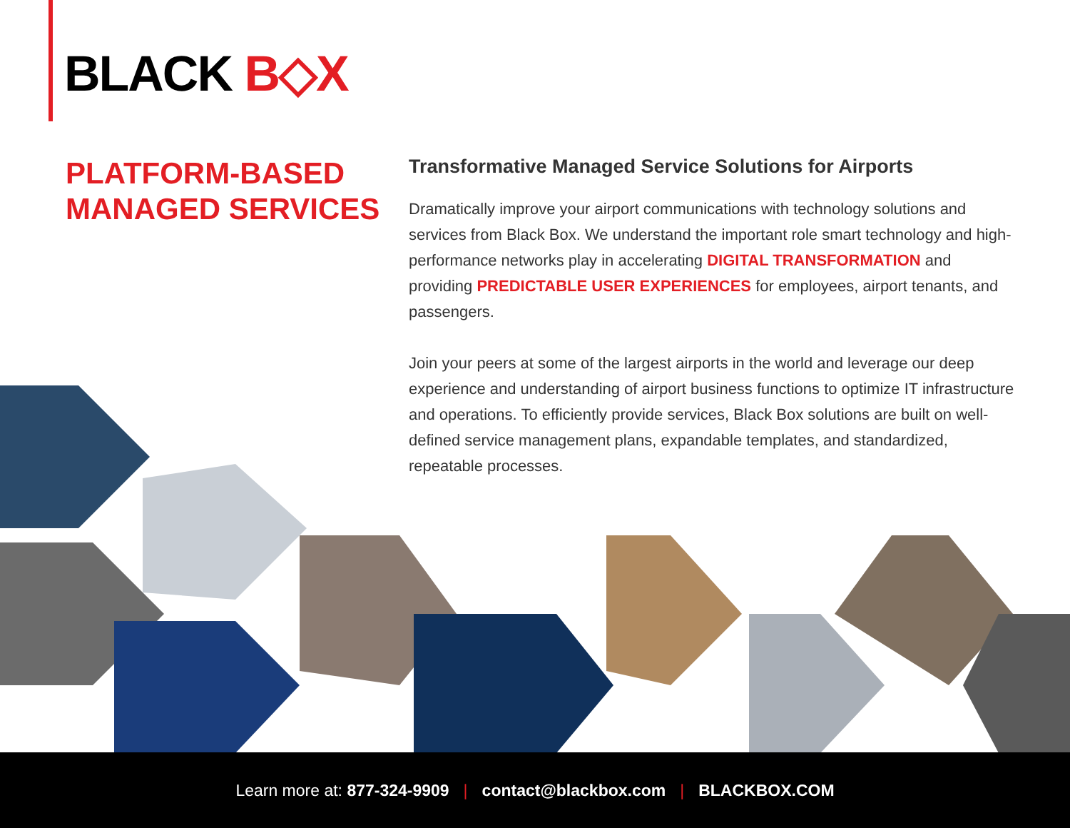BLACK B◇X
PLATFORM-BASED MANAGED SERVICES
Transformative Managed Service Solutions for Airports
Dramatically improve your airport communications with technology solutions and services from Black Box. We understand the important role smart technology and high-performance networks play in accelerating DIGITAL TRANSFORMATION and providing PREDICTABLE USER EXPERIENCES for employees, airport tenants, and passengers.
Join your peers at some of the largest airports in the world and leverage our deep experience and understanding of airport business functions to optimize IT infrastructure and operations. To efficiently provide services, Black Box solutions are built on well-defined service management plans, expandable templates, and standardized, repeatable processes.
Learn more at: 877-324-9909 | contact@blackbox.com | BLACKBOX.COM